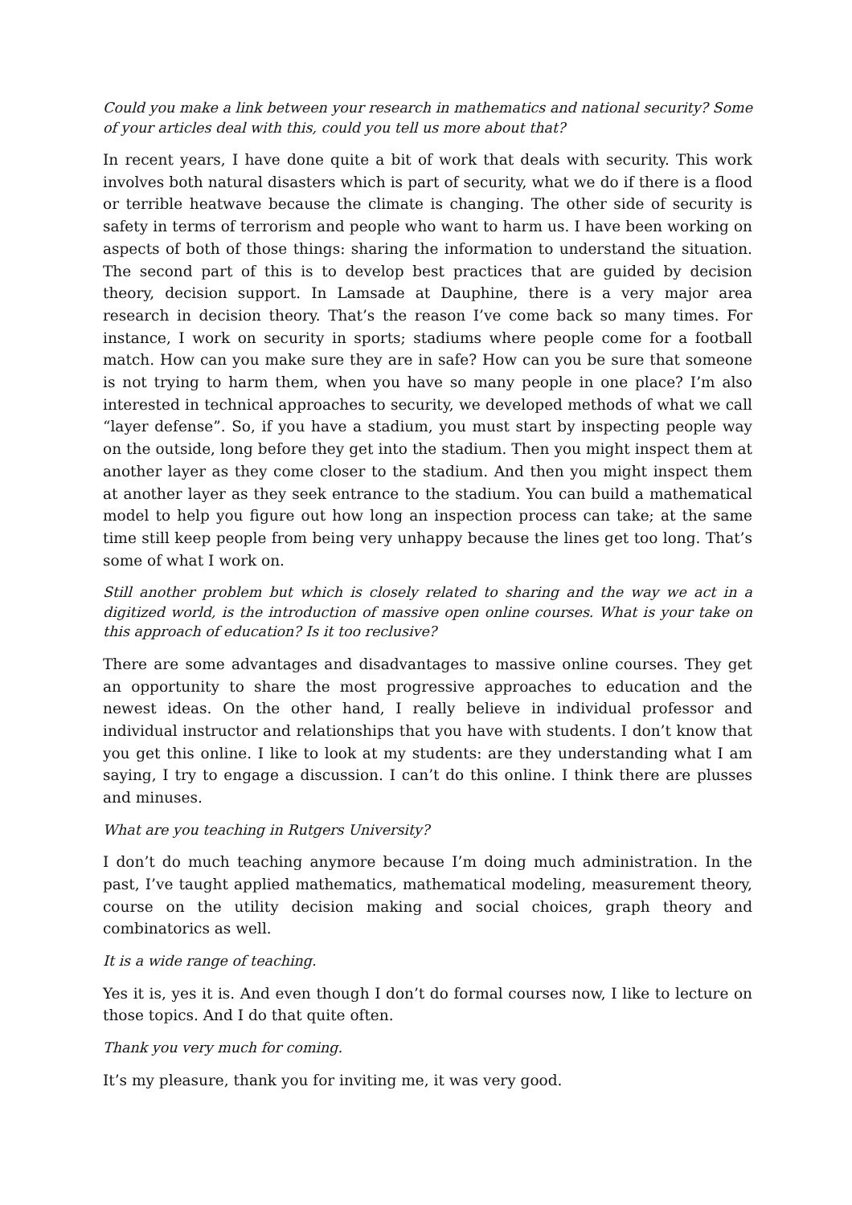Could you make a link between your research in mathematics and national security? Some of your articles deal with this, could you tell us more about that?
In recent years, I have done quite a bit of work that deals with security. This work involves both natural disasters which is part of security, what we do if there is a flood or terrible heatwave because the climate is changing. The other side of security is safety in terms of terrorism and people who want to harm us. I have been working on aspects of both of those things: sharing the information to understand the situation. The second part of this is to develop best practices that are guided by decision theory, decision support. In Lamsade at Dauphine, there is a very major area research in decision theory. That’s the reason I’ve come back so many times. For instance, I work on security in sports; stadiums where people come for a football match. How can you make sure they are in safe? How can you be sure that someone is not trying to harm them, when you have so many people in one place? I’m also interested in technical approaches to security, we developed methods of what we call “layer defense”. So, if you have a stadium, you must start by inspecting people way on the outside, long before they get into the stadium. Then you might inspect them at another layer as they come closer to the stadium. And then you might inspect them at another layer as they seek entrance to the stadium. You can build a mathematical model to help you figure out how long an inspection process can take; at the same time still keep people from being very unhappy because the lines get too long. That’s some of what I work on.
Still another problem but which is closely related to sharing and the way we act in a digitized world, is the introduction of massive open online courses. What is your take on this approach of education? Is it too reclusive?
There are some advantages and disadvantages to massive online courses. They get an opportunity to share the most progressive approaches to education and the newest ideas. On the other hand, I really believe in individual professor and individual instructor and relationships that you have with students. I don’t know that you get this online. I like to look at my students: are they understanding what I am saying, I try to engage a discussion. I can’t do this online. I think there are plusses and minuses.
What are you teaching in Rutgers University?
I don’t do much teaching anymore because I’m doing much administration. In the past, I’ve taught applied mathematics, mathematical modeling, measurement theory, course on the utility decision making and social choices, graph theory and combinatorics as well.
It is a wide range of teaching.
Yes it is, yes it is. And even though I don’t do formal courses now, I like to lecture on those topics. And I do that quite often.
Thank you very much for coming.
It’s my pleasure, thank you for inviting me, it was very good.